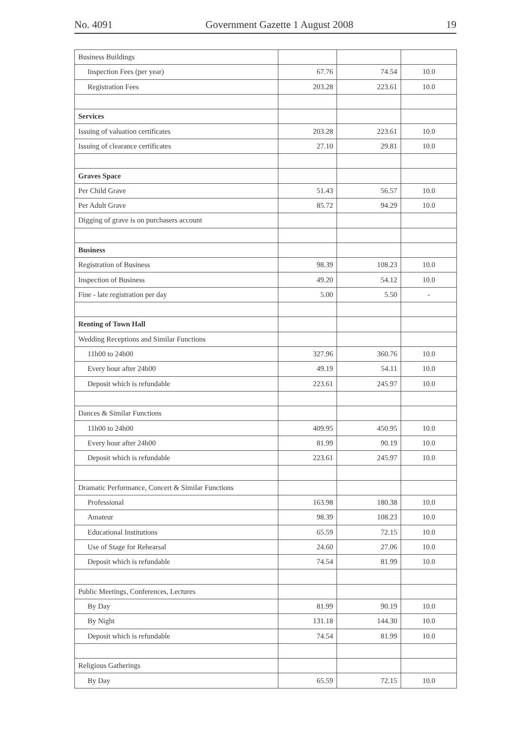No. 4091 Government Gazette 1 August 2008 19
| Business Buildings | | | |
| Inspection Fees (per year) | 67.76 | 74.54 | 10.0 |
| Registration Fees | 203.28 | 223.61 | 10.0 |
| Services | | | |
| Issuing of valuation certificates | 203.28 | 223.61 | 10.0 |
| Issuing of clearance certificates | 27.10 | 29.81 | 10.0 |
| Graves Space | | | |
| Per Child Grave | 51.43 | 56.57 | 10.0 |
| Per Adult Grave | 85.72 | 94.29 | 10.0 |
| Digging of grave is on purchasers account | | | |
| Business | | | |
| Registration of Business | 98.39 | 108.23 | 10.0 |
| Inspection of Business | 49.20 | 54.12 | 10.0 |
| Fine - late registration per day | 5.00 | 5.50 | - |
| Renting of Town Hall | | | |
| Wedding Receptions and Similar Functions | | | |
| 11h00 to 24h00 | 327.96 | 360.76 | 10.0 |
| Every hour after 24h00 | 49.19 | 54.11 | 10.0 |
| Deposit which is refundable | 223.61 | 245.97 | 10.0 |
| Dances & Similar Functions | | | |
| 11h00 to 24h00 | 409.95 | 450.95 | 10.0 |
| Every hour after 24h00 | 81.99 | 90.19 | 10.0 |
| Deposit which is refundable | 223.61 | 245.97 | 10.0 |
| Dramatic Performance, Concert & Similar Functions | | | |
| Professional | 163.98 | 180.38 | 10.0 |
| Amateur | 98.39 | 108.23 | 10.0 |
| Educational Institutions | 65.59 | 72.15 | 10.0 |
| Use of Stage for Rehearsal | 24.60 | 27.06 | 10.0 |
| Deposit which is refundable | 74.54 | 81.99 | 10.0 |
| Public Meetings, Conferences, Lectures | | | |
| By Day | 81.99 | 90.19 | 10.0 |
| By Night | 131.18 | 144.30 | 10.0 |
| Deposit which is refundable | 74.54 | 81.99 | 10.0 |
| Religious Gatherings | | | |
| By Day | 65.59 | 72.15 | 10.0 |